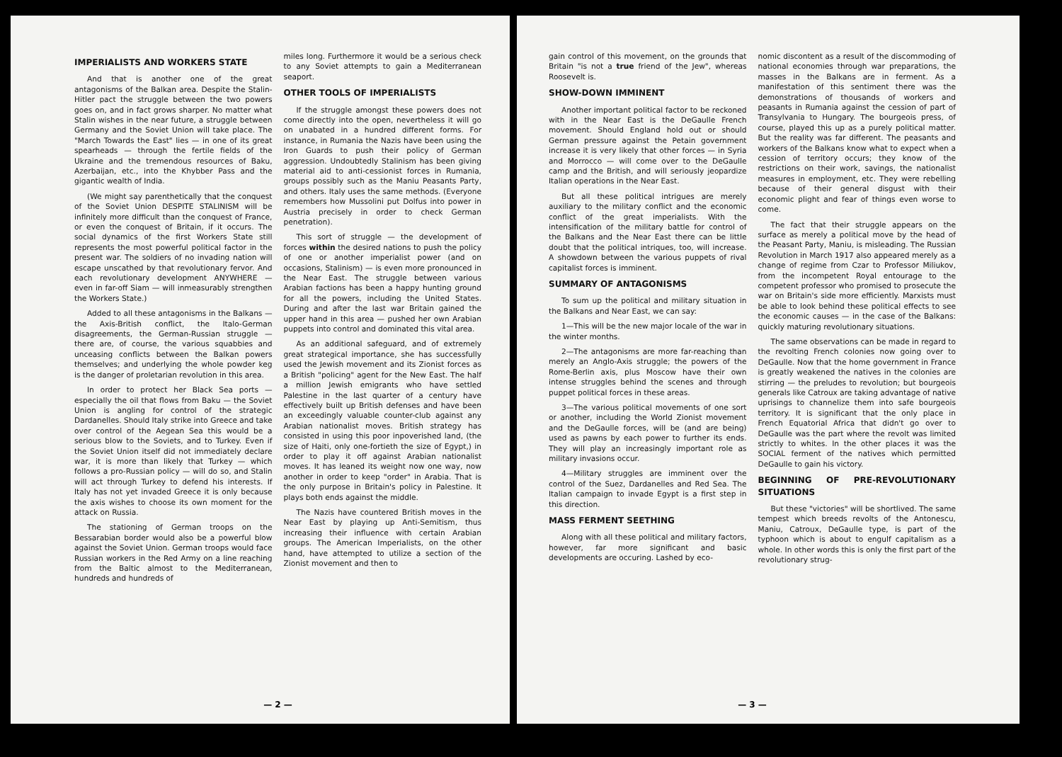IMPERIALISTS AND WORKERS STATE
And that is another one of the great antagonisms of the Balkan area. Despite the Stalin-Hitler pact the struggle between the two powers goes on, and in fact grows sharper. No matter what Stalin wishes in the near future, a struggle between Germany and the Soviet Union will take place. The "March Towards the East" lies — in one of its great spearheads — through the fertile fields of the Ukraine and the tremendous resources of Baku, Azerbaijan, etc., into the Khybber Pass and the gigantic wealth of India.
(We might say parenthetically that the conquest of the Soviet Union DESPITE STALINISM will be infinitely more difficult than the conquest of France, or even the conquest of Britain, if it occurs. The social dynamics of the first Workers State still represents the most powerful political factor in the present war. The soldiers of no invading nation will escape unscathed by that revolutionary fervor. And each revolutionary development ANYWHERE — even in far-off Siam — will inmeasurably strengthen the Workers State.)
Added to all these antagonisms in the Balkans — the Axis-British conflict, the Italo-German disagreements, the German-Russian struggle — there are, of course, the various squabbies and unceasing conflicts between the Balkan powers themselves; and underlying the whole powder keg is the danger of proletarian revolution in this area.
In order to protect her Black Sea ports — especially the oil that flows from Baku — the Soviet Union is angling for control of the strategic Dardanelles. Should Italy strike into Greece and take over control of the Aegean Sea this would be a serious blow to the Soviets, and to Turkey. Even if the Soviet Union itself did not immediately declare war, it is more than likely that Turkey — which follows a pro-Russian policy — will do so, and Stalin will act through Turkey to defend his interests. If Italy has not yet invaded Greece it is only because the axis wishes to choose its own moment for the attack on Russia.
The stationing of German troops on the Bessarabian border would also be a powerful blow against the Soviet Union. German troops would face Russian workers in the Red Army on a line reaching from the Baltic almost to the Mediterranean, hundreds and hundreds of
miles long. Furthermore it would be a serious check to any Soviet attempts to gain a Mediterranean seaport.
OTHER TOOLS OF IMPERIALISTS
If the struggle amongst these powers does not come directly into the open, nevertheless it will go on unabated in a hundred different forms. For instance, in Rumania the Nazis have been using the Iron Guards to push their policy of German aggression. Undoubtedly Stalinism has been giving material aid to anti-cessionist forces in Rumania, groups possibly such as the Maniu Peasants Party, and others. Italy uses the same methods. (Everyone remembers how Mussolini put Dolfus into power in Austria precisely in order to check German penetration).
This sort of struggle — the development of forces within the desired nations to push the policy of one or another imperialist power (and on occasions, Stalinism) — is even more pronounced in the Near East. The struggle between various Arabian factions has been a happy hunting ground for all the powers, including the United States. During and after the last war Britain gained the upper hand in this area — pushed her own Arabian puppets into control and dominated this vital area.
As an additional safeguard, and of extremely great strategical importance, she has successfully used the Jewish movement and its Zionist forces as a British "policing" agent for the New East. The half a million Jewish emigrants who have settled Palestine in the last quarter of a century have effectively built up British defenses and have been an exceedingly valuable counter-club against any Arabian nationalist moves. British strategy has consisted in using this poor inpoverished land, (the size of Haiti, only one-fortieth the size of Egypt,) in order to play it off against Arabian nationalist moves. It has leaned its weight now one way, now another in order to keep "order" in Arabia. That is the only purpose in Britain's policy in Palestine. It plays both ends against the middle.
The Nazis have countered British moves in the Near East by playing up Anti-Semitism, thus increasing their influence with certain Arabian groups. The American Imperialists, on the other hand, have attempted to utilize a section of the Zionist movement and then to
— 2 —
gain control of this movement, on the grounds that Britain "is not a true friend of the Jew", whereas Roosevelt is.
SHOW-DOWN IMMINENT
Another important political factor to be reckoned with in the Near East is the DeGaulle French movement. Should England hold out or should German pressure against the Petain government increase it is very likely that other forces — in Syria and Morrocco — will come over to the DeGaulle camp and the British, and will seriously jeopardize Italian operations in the Near East.
But all these political intrigues are merely auxiliary to the military conflict and the economic conflict of the great imperialists. With the intensification of the military battle for control of the Balkans and the Near East there can be little doubt that the political intriques, too, will increase. A showdown between the various puppets of rival capitalist forces is imminent.
SUMMARY OF ANTAGONISMS
To sum up the political and military situation in the Balkans and Near East, we can say:
1—This will be the new major locale of the war in the winter months.
2—The antagonisms are more far-reaching than merely an Anglo-Axis struggle; the powers of the Rome-Berlin axis, plus Moscow have their own intense struggles behind the scenes and through puppet political forces in these areas.
3—The various political movements of one sort or another, including the World Zionist movement and the DeGaulle forces, will be (and are being) used as pawns by each power to further its ends. They will play an increasingly important role as military invasions occur.
4—Military struggles are imminent over the control of the Suez, Dardanelles and Red Sea. The Italian campaign to invade Egypt is a first step in this direction.
MASS FERMENT SEETHING
Along with all these political and military factors, however, far more significant and basic developments are occuring. Lashed by eco-
nomic discontent as a result of the discommoding of national economies through war preparations, the masses in the Balkans are in ferment. As a manifestation of this sentiment there was the demonstrations of thousands of workers and peasants in Rumania against the cession of part of Transylvania to Hungary. The bourgeois press, of course, played this up as a purely political matter. But the reality was far different. The peasants and workers of the Balkans know what to expect when a cession of territory occurs; they know of the restrictions on their work, savings, the nationalist measures in employment, etc. They were rebelling because of their general disgust with their economic plight and fear of things even worse to come.
The fact that their struggle appears on the surface as merely a political move by the head of the Peasant Party, Maniu, is misleading. The Russian Revolution in March 1917 also appeared merely as a change of regime from Czar to Professor Miliukov, from the incompetent Royal entourage to the competent professor who promised to prosecute the war on Britain's side more efficiently. Marxists must be able to look behind these political effects to see the economic causes — in the case of the Balkans: quickly maturing revolutionary situations.
The same observations can be made in regard to the revolting French colonies now going over to DeGaulle. Now that the home government in France is greatly weakened the natives in the colonies are stirring — the preludes to revolution; but bourgeois generals like Catroux are taking advantage of native uprisings to channelize them into safe bourgeois territory. It is significant that the only place in French Equatorial Africa that didn't go over to DeGaulle was the part where the revolt was limited strictly to whites. In the other places it was the SOCIAL ferment of the natives which permitted DeGaulle to gain his victory.
BEGINNING OF PRE-REVOLUTIONARY SITUATIONS
But these "victories" will be shortlived. The same tempest which breeds revolts of the Antonescu, Maniu, Catroux, DeGaulle type, is part of the typhoon which is about to engulf capitalism as a whole. In other words this is only the first part of the revolutionary strug-
— 3 —